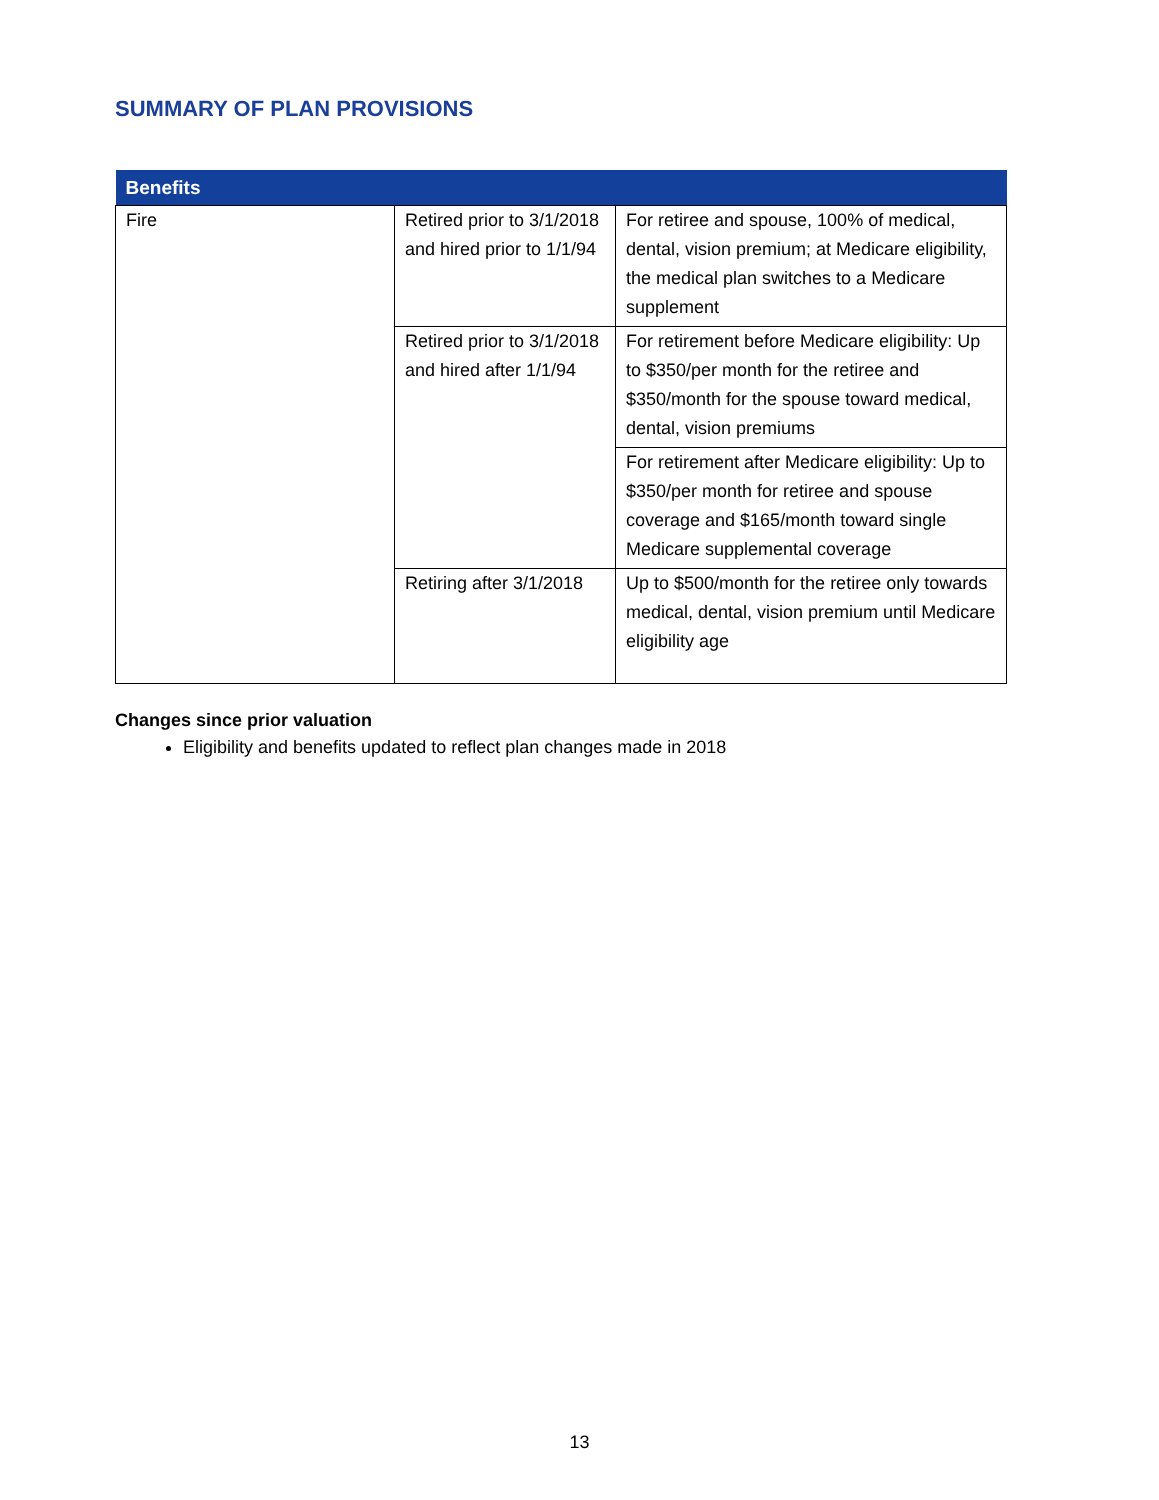SUMMARY OF PLAN PROVISIONS
| Benefits | | |
| --- | --- | --- |
| Fire | Retired prior to 3/1/2018 and hired prior to 1/1/94 | For retiree and spouse, 100% of medical, dental, vision premium; at Medicare eligibility, the medical plan switches to a Medicare supplement |
| | Retired prior to 3/1/2018 and hired after 1/1/94 | For retirement before Medicare eligibility: Up to $350/per month for the retiree and $350/month for the spouse toward medical, dental, vision premiums |
| | | For retirement after Medicare eligibility: Up to $350/per month for retiree and spouse coverage and $165/month toward single Medicare supplemental coverage |
| | Retiring after 3/1/2018 | Up to $500/month for the retiree only towards medical, dental, vision premium until Medicare eligibility age |
Changes since prior valuation
Eligibility and benefits updated to reflect plan changes made in 2018
13